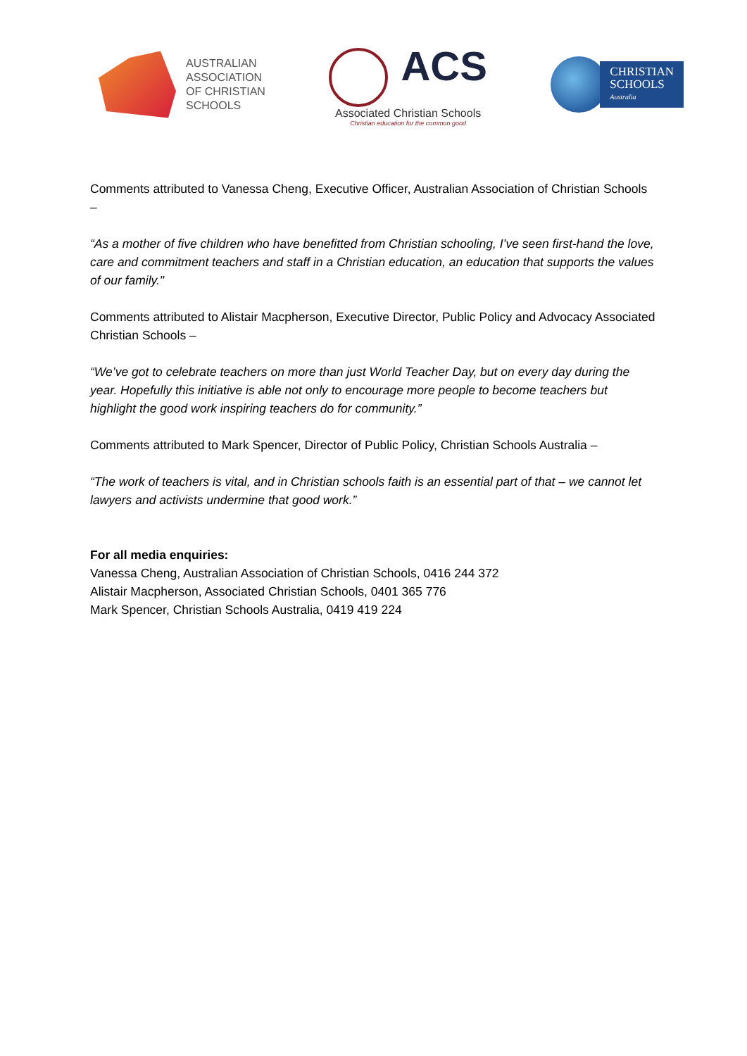AUSTRALIAN
ASSOCIATION
OF CHRISTIAN
SCHOOLS
ACS
Associated Christian Schools
Christian education for the common good
CHRISTIAN
SCHOOLS
Australia
Comments attributed to Vanessa Cheng, Executive Officer, Australian Association of Christian Schools –
“As a mother of five children who have benefitted from Christian schooling, I’ve seen first-hand the love, care and commitment teachers and staff in a Christian education, an education that supports the values of our family."
Comments attributed to Alistair Macpherson, Executive Director, Public Policy and Advocacy Associated Christian Schools –
“We’ve got to celebrate teachers on more than just World Teacher Day, but on every day during the year. Hopefully this initiative is able not only to encourage more people to become teachers but highlight the good work inspiring teachers do for community.”
Comments attributed to Mark Spencer, Director of Public Policy, Christian Schools Australia –
“The work of teachers is vital, and in Christian schools faith is an essential part of that – we cannot let lawyers and activists undermine that good work.”
For all media enquiries:
Vanessa Cheng, Australian Association of Christian Schools, 0416 244 372
Alistair Macpherson, Associated Christian Schools, 0401 365 776
Mark Spencer, Christian Schools Australia, 0419 419 224